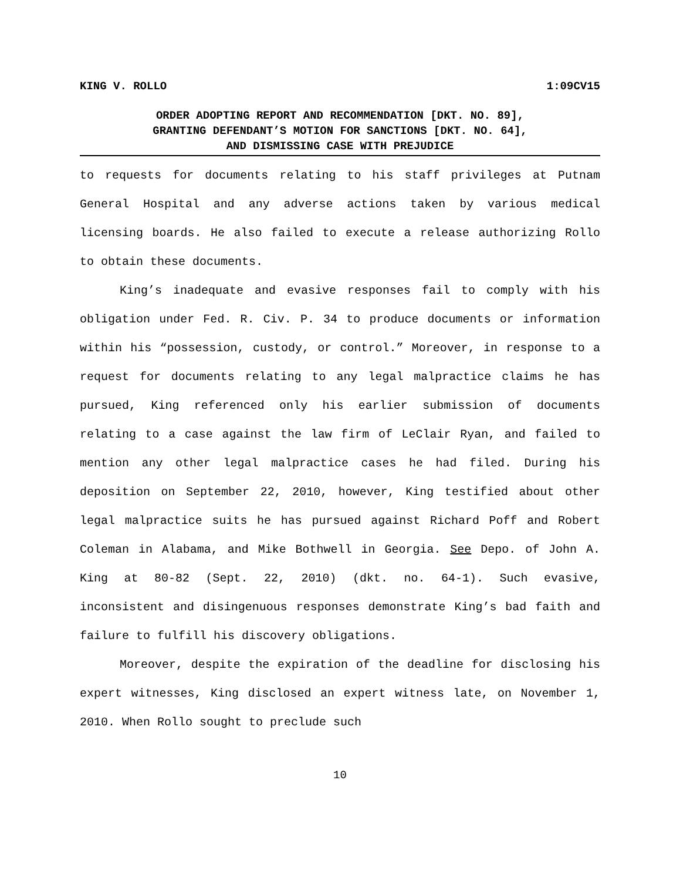KING V. ROLLO 1:09CV15
ORDER ADOPTING REPORT AND RECOMMENDATION [DKT. NO. 89],
GRANTING DEFENDANT’S MOTION FOR SANCTIONS [DKT. NO. 64],
AND DISMISSING CASE WITH PREJUDICE
to requests for documents relating to his staff privileges at Putnam General Hospital and any adverse actions taken by various medical licensing boards. He also failed to execute a release authorizing Rollo to obtain these documents.
King’s inadequate and evasive responses fail to comply with his obligation under Fed. R. Civ. P. 34 to produce documents or information within his “possession, custody, or control.” Moreover, in response to a request for documents relating to any legal malpractice claims he has pursued, King referenced only his earlier submission of documents relating to a case against the law firm of LeClair Ryan, and failed to mention any other legal malpractice cases he had filed. During his deposition on September 22, 2010, however, King testified about other legal malpractice suits he has pursued against Richard Poff and Robert Coleman in Alabama, and Mike Bothwell in Georgia. See Depo. of John A. King at 80-82 (Sept. 22, 2010) (dkt. no. 64-1). Such evasive, inconsistent and disingenuous responses demonstrate King’s bad faith and failure to fulfill his discovery obligations.
Moreover, despite the expiration of the deadline for disclosing his expert witnesses, King disclosed an expert witness late, on November 1, 2010. When Rollo sought to preclude such
10